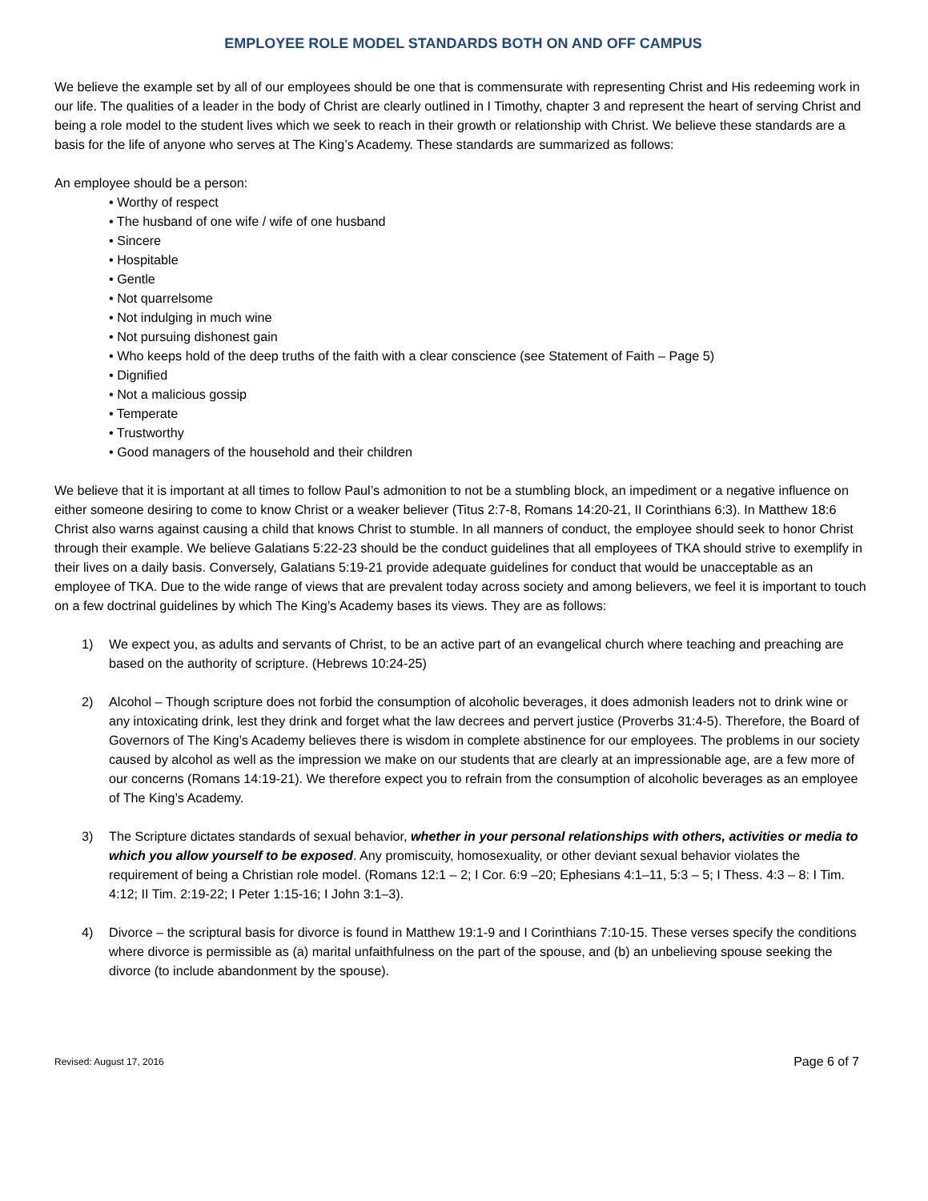EMPLOYEE ROLE MODEL STANDARDS BOTH ON AND OFF CAMPUS
We believe the example set by all of our employees should be one that is commensurate with representing Christ and His redeeming work in our life. The qualities of a leader in the body of Christ are clearly outlined in I Timothy, chapter 3 and represent the heart of serving Christ and being a role model to the student lives which we seek to reach in their growth or relationship with Christ. We believe these standards are a basis for the life of anyone who serves at The King’s Academy. These standards are summarized as follows:
An employee should be a person:
• Worthy of respect
• The husband of one wife / wife of one husband
• Sincere
• Hospitable
• Gentle
• Not quarrelsome
• Not indulging in much wine
• Not pursuing dishonest gain
• Who keeps hold of the deep truths of the faith with a clear conscience (see Statement of Faith – Page 5)
• Dignified
• Not a malicious gossip
• Temperate
• Trustworthy
• Good managers of the household and their children
We believe that it is important at all times to follow Paul’s admonition to not be a stumbling block, an impediment or a negative influence on either someone desiring to come to know Christ or a weaker believer (Titus 2:7-8, Romans 14:20-21, II Corinthians 6:3). In Matthew 18:6 Christ also warns against causing a child that knows Christ to stumble. In all manners of conduct, the employee should seek to honor Christ through their example. We believe Galatians 5:22-23 should be the conduct guidelines that all employees of TKA should strive to exemplify in their lives on a daily basis. Conversely, Galatians 5:19-21 provide adequate guidelines for conduct that would be unacceptable as an employee of TKA. Due to the wide range of views that are prevalent today across society and among believers, we feel it is important to touch on a few doctrinal guidelines by which The King’s Academy bases its views. They are as follows:
1) We expect you, as adults and servants of Christ, to be an active part of an evangelical church where teaching and preaching are based on the authority of scripture. (Hebrews 10:24-25)
2) Alcohol – Though scripture does not forbid the consumption of alcoholic beverages, it does admonish leaders not to drink wine or any intoxicating drink, lest they drink and forget what the law decrees and pervert justice (Proverbs 31:4-5). Therefore, the Board of Governors of The King’s Academy believes there is wisdom in complete abstinence for our employees. The problems in our society caused by alcohol as well as the impression we make on our students that are clearly at an impressionable age, are a few more of our concerns (Romans 14:19-21). We therefore expect you to refrain from the consumption of alcoholic beverages as an employee of The King’s Academy.
3) The Scripture dictates standards of sexual behavior, whether in your personal relationships with others, activities or media to which you allow yourself to be exposed. Any promiscuity, homosexuality, or other deviant sexual behavior violates the requirement of being a Christian role model. (Romans 12:1 – 2; I Cor. 6:9 –20; Ephesians 4:1–11, 5:3 – 5; I Thess. 4:3 – 8: I Tim. 4:12; II Tim. 2:19-22; I Peter 1:15-16; I John 3:1–3).
4) Divorce – the scriptural basis for divorce is found in Matthew 19:1-9 and I Corinthians 7:10-15. These verses specify the conditions where divorce is permissible as (a) marital unfaithfulness on the part of the spouse, and (b) an unbelieving spouse seeking the divorce (to include abandonment by the spouse).
Revised: August 17, 2016 Page 6 of 7